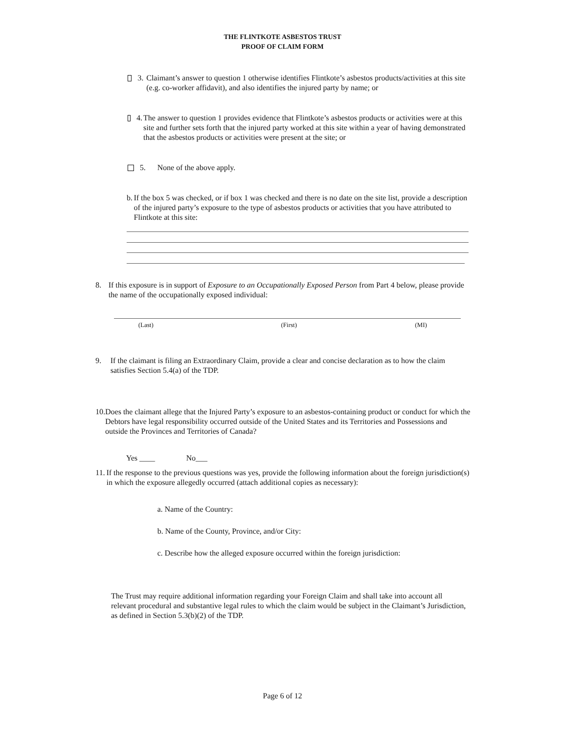THE FLINTKOTE ASBESTOS TRUST
PROOF OF CLAIM FORM
3. Claimant’s answer to question 1 otherwise identifies Flintkote’s asbestos products/activities at this site (e.g. co-worker affidavit), and also identifies the injured party by name; or
4. The answer to question 1 provides evidence that Flintkote’s asbestos products or activities were at this site and further sets forth that the injured party worked at this site within a year of having demonstrated that the asbestos products or activities were present at the site; or
5. None of the above apply.
b. If the box 5 was checked, or if box 1 was checked and there is no date on the site list, provide a description of the injured party’s exposure to the type of asbestos products or activities that you have attributed to Flintkote at this site:
8. If this exposure is in support of Exposure to an Occupationally Exposed Person from Part 4 below, please provide the name of the occupationally exposed individual:
(Last) (First) (MI)
9. If the claimant is filing an Extraordinary Claim, provide a clear and concise declaration as to how the claim satisfies Section 5.4(a) of the TDP.
10. Does the claimant allege that the Injured Party’s exposure to an asbestos-containing product or conduct for which the Debtors have legal responsibility occurred outside of the United States and its Territories and Possessions and outside the Provinces and Territories of Canada?
Yes ____ No___
11. If the response to the previous questions was yes, provide the following information about the foreign jurisdiction(s) in which the exposure allegedly occurred (attach additional copies as necessary):
a. Name of the Country:
b. Name of the County, Province, and/or City:
c. Describe how the alleged exposure occurred within the foreign jurisdiction:
The Trust may require additional information regarding your Foreign Claim and shall take into account all relevant procedural and substantive legal rules to which the claim would be subject in the Claimant’s Jurisdiction, as defined in Section 5.3(b)(2) of the TDP.
Page 6 of 12